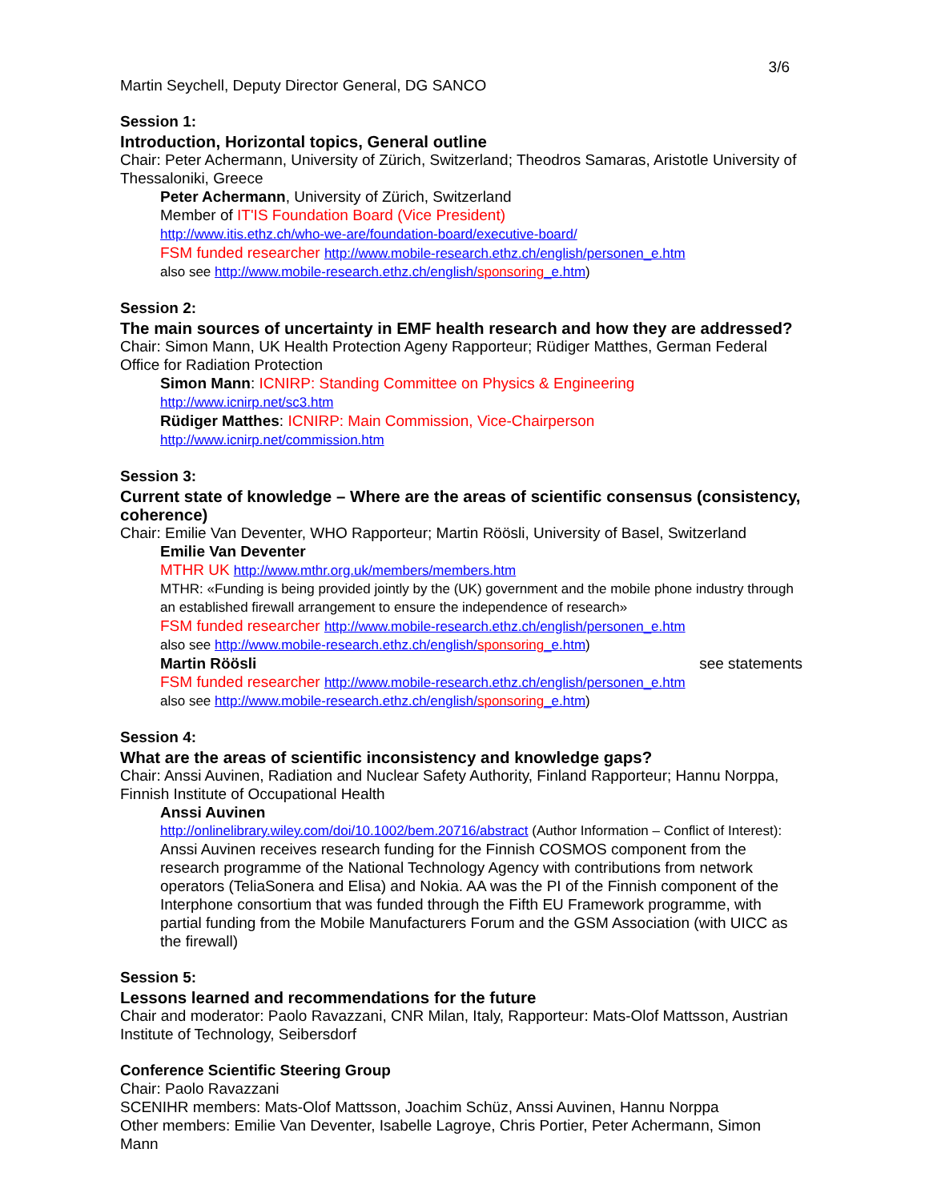3/6
Martin Seychell, Deputy Director General, DG SANCO
Session 1:
Introduction, Horizontal topics, General outline
Chair: Peter Achermann, University of Zürich, Switzerland; Theodros Samaras, Aristotle University of Thessaloniki, Greece
Peter Achermann, University of Zürich, Switzerland
Member of IT'IS Foundation Board (Vice President)
http://www.itis.ethz.ch/who-we-are/foundation-board/executive-board/
FSM funded researcher http://www.mobile-research.ethz.ch/english/personen_e.htm
also see http://www.mobile-research.ethz.ch/english/sponsoring_e.htm)
Session 2:
The main sources of uncertainty in EMF health research and how they are addressed?
Chair: Simon Mann, UK Health Protection Ageny Rapporteur; Rüdiger Matthes, German Federal Office for Radiation Protection
Simon Mann: ICNIRP: Standing Committee on Physics & Engineering
http://www.icnirp.net/sc3.htm
Rüdiger Matthes: ICNIRP: Main Commission, Vice-Chairperson
http://www.icnirp.net/commission.htm
Session 3:
Current state of knowledge – Where are the areas of scientific consensus (consistency, coherence)
Chair: Emilie Van Deventer, WHO Rapporteur; Martin Röösli, University of Basel, Switzerland
Emilie Van Deventer
MTHR UK http://www.mthr.org.uk/members/members.htm
MTHR: «Funding is being provided jointly by the (UK) government and the mobile phone industry through an established firewall arrangement to ensure the independence of research»
FSM funded researcher http://www.mobile-research.ethz.ch/english/personen_e.htm
also see http://www.mobile-research.ethz.ch/english/sponsoring_e.htm)
Martin Röösli see statements
FSM funded researcher http://www.mobile-research.ethz.ch/english/personen_e.htm
also see http://www.mobile-research.ethz.ch/english/sponsoring_e.htm)
Session 4:
What are the areas of scientific inconsistency and knowledge gaps?
Chair: Anssi Auvinen, Radiation and Nuclear Safety Authority, Finland Rapporteur; Hannu Norppa, Finnish Institute of Occupational Health
Anssi Auvinen
http://onlinelibrary.wiley.com/doi/10.1002/bem.20716/abstract (Author Information – Conflict of Interest):
Anssi Auvinen receives research funding for the Finnish COSMOS component from the research programme of the National Technology Agency with contributions from network operators (TeliaSonera and Elisa) and Nokia. AA was the PI of the Finnish component of the Interphone consortium that was funded through the Fifth EU Framework programme, with partial funding from the Mobile Manufacturers Forum and the GSM Association (with UICC as the firewall)
Session 5:
Lessons learned and recommendations for the future
Chair and moderator: Paolo Ravazzani, CNR Milan, Italy, Rapporteur: Mats-Olof Mattsson, Austrian Institute of Technology, Seibersdorf
Conference Scientific Steering Group
Chair: Paolo Ravazzani
SCENIHR members: Mats-Olof Mattsson, Joachim Schüz, Anssi Auvinen, Hannu Norppa
Other members: Emilie Van Deventer, Isabelle Lagroye, Chris Portier, Peter Achermann, Simon Mann